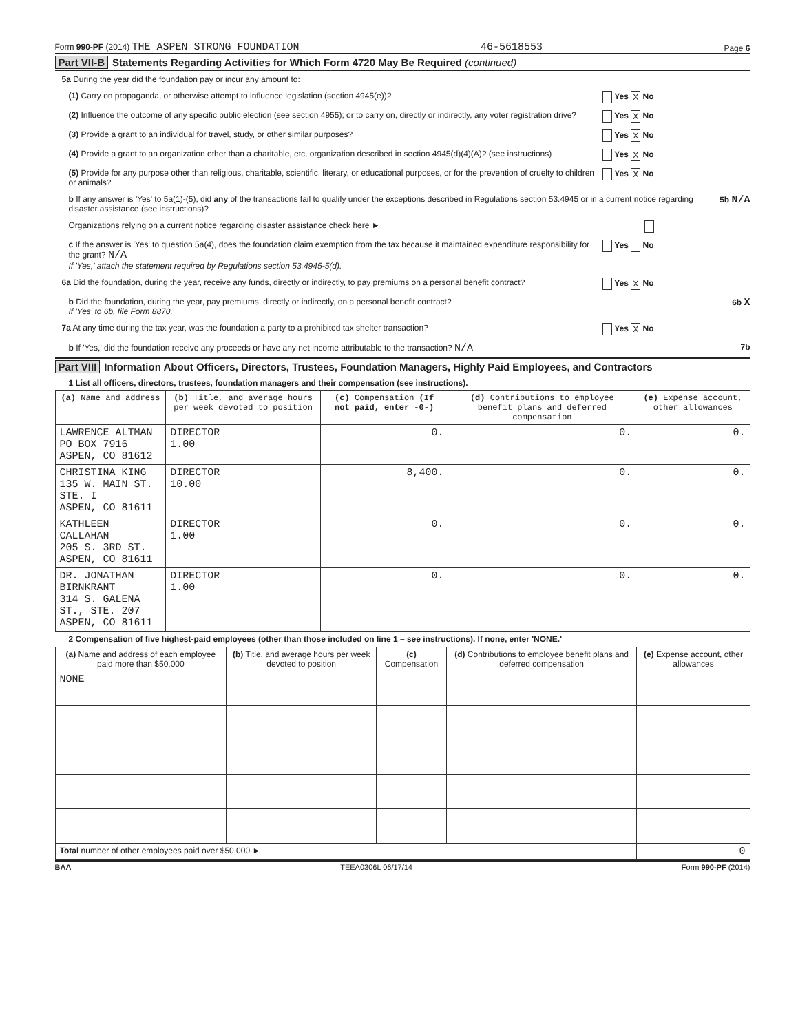Form 990-PF (2014) THE ASPEN STRONG FOUNDATION 46-5618553 Page 6
Part VII-B Statements Regarding Activities for Which Form 4720 May Be Required (continued)
5a During the year did the foundation pay or incur any amount to:
(1) Carry on propaganda, or otherwise attempt to influence legislation (section 4945(e))? Yes X No
(2) Influence the outcome of any specific public election (see section 4955); or to carry on, directly or indirectly, any voter registration drive? Yes X No
(3) Provide a grant to an individual for travel, study, or other similar purposes? Yes X No
(4) Provide a grant to an organization other than a charitable, etc, organization described in section 4945(d)(4)(A)? (see instructions) Yes X No
(5) Provide for any purpose other than religious, charitable, scientific, literary, or educational purposes, or for the prevention of cruelty to children or animals? Yes X No
b If any answer is 'Yes' to 5a(1)-(5), did any of the transactions fail to qualify under the exceptions described in Regulations section 53.4945 or in a current notice regarding disaster assistance (see instructions)? 5b N/A
Organizations relying on a current notice regarding disaster assistance check here ►
c If the answer is 'Yes' to question 5a(4), does the foundation claim exemption from the tax because it maintained expenditure responsibility for the grant? N/A
If 'Yes,' attach the statement required by Regulations section 53.4945-5(d). Yes No
6a Did the foundation, during the year, receive any funds, directly or indirectly, to pay premiums on a personal benefit contract? Yes X No
b Did the foundation, during the year, pay premiums, directly or indirectly, on a personal benefit contract?
If 'Yes' to 6b, file Form 8870. 6b X
7a At any time during the tax year, was the foundation a party to a prohibited tax shelter transaction? Yes X No
b If 'Yes,' did the foundation receive any proceeds or have any net income attributable to the transaction? N/A 7b
Part VIII Information About Officers, Directors, Trustees, Foundation Managers, Highly Paid Employees, and Contractors
1 List all officers, directors, trustees, foundation managers and their compensation (see instructions).
| (a) Name and address | (b) Title, and average hours per week devoted to position | (c) Compensation (If not paid, enter -0-) | (d) Contributions to employee benefit plans and deferred compensation | (e) Expense account, other allowances |
| --- | --- | --- | --- | --- |
| LAWRENCE ALTMAN PO BOX 7916 ASPEN, CO 81612 | DIRECTOR 1.00 | 0. | 0. | 0. |
| CHRISTINA KING 135 W. MAIN ST. STE. I ASPEN, CO 81611 | DIRECTOR 10.00 | 8,400. | 0. | 0. |
| KATHLEEN CALLAHAN 205 S. 3RD ST. ASPEN, CO 81611 | DIRECTOR 1.00 | 0. | 0. | 0. |
| DR. JONATHAN BIRNKRANT 314 S. GALENA ST., STE. 207 ASPEN, CO 81611 | DIRECTOR 1.00 | 0. | 0. | 0. |
2 Compensation of five highest-paid employees (other than those included on line 1 – see instructions). If none, enter 'NONE.'
| (a) Name and address of each employee paid more than $50,000 | (b) Title, and average hours per week devoted to position | (c) Compensation | (d) Contributions to employee benefit plans and deferred compensation | (e) Expense account, other allowances |
| --- | --- | --- | --- | --- |
| NONE | | | | |
| Total number of other employees paid over $50,000 ► | | | | 0 |
BAA TEEA0306L 06/17/14 Form 990-PF (2014)